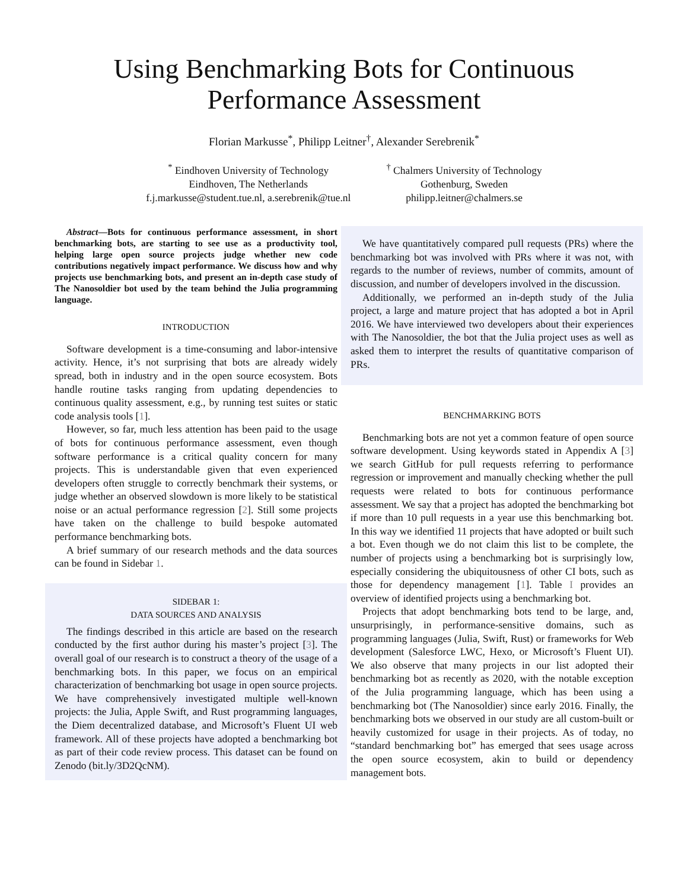Using Benchmarking Bots for Continuous Performance Assessment
Florian Markusse<sup>*</sup>, Philipp Leitner<sup>†</sup>, Alexander Serebrenik<sup>*</sup>
<sup>*</sup> Eindhoven University of Technology
Eindhoven, The Netherlands
f.j.markusse@student.tue.nl, a.serebrenik@tue.nl
<sup>†</sup> Chalmers University of Technology
Gothenburg, Sweden
philipp.leitner@chalmers.se
Abstract—Bots for continuous performance assessment, in short benchmarking bots, are starting to see use as a productivity tool, helping large open source projects judge whether new code contributions negatively impact performance. We discuss how and why projects use benchmarking bots, and present an in-depth case study of The Nanosoldier bot used by the team behind the Julia programming language.
INTRODUCTION
Software development is a time-consuming and labor-intensive activity. Hence, it’s not surprising that bots are already widely spread, both in industry and in the open source ecosystem. Bots handle routine tasks ranging from updating dependencies to continuous quality assessment, e.g., by running test suites or static code analysis tools [1].
However, so far, much less attention has been paid to the usage of bots for continuous performance assessment, even though software performance is a critical quality concern for many projects. This is understandable given that even experienced developers often struggle to correctly benchmark their systems, or judge whether an observed slowdown is more likely to be statistical noise or an actual performance regression [2]. Still some projects have taken on the challenge to build bespoke automated performance benchmarking bots.
A brief summary of our research methods and the data sources can be found in Sidebar 1.
SIDEBAR 1:
DATA SOURCES AND ANALYSIS
The findings described in this article are based on the research conducted by the first author during his master’s project [3]. The overall goal of our research is to construct a theory of the usage of a benchmarking bots. In this paper, we focus on an empirical characterization of benchmarking bot usage in open source projects. We have comprehensively investigated multiple well-known projects: the Julia, Apple Swift, and Rust programming languages, the Diem decentralized database, and Microsoft’s Fluent UI web framework. All of these projects have adopted a benchmarking bot as part of their code review process. This dataset can be found on Zenodo (bit.ly/3D2QcNM).
We have quantitatively compared pull requests (PRs) where the benchmarking bot was involved with PRs where it was not, with regards to the number of reviews, number of commits, amount of discussion, and number of developers involved in the discussion.
Additionally, we performed an in-depth study of the Julia project, a large and mature project that has adopted a bot in April 2016. We have interviewed two developers about their experiences with The Nanosoldier, the bot that the Julia project uses as well as asked them to interpret the results of quantitative comparison of PRs.
BENCHMARKING BOTS
Benchmarking bots are not yet a common feature of open source software development. Using keywords stated in Appendix A [3] we search GitHub for pull requests referring to performance regression or improvement and manually checking whether the pull requests were related to bots for continuous performance assessment. We say that a project has adopted the benchmarking bot if more than 10 pull requests in a year use this benchmarking bot. In this way we identified 11 projects that have adopted or built such a bot. Even though we do not claim this list to be complete, the number of projects using a benchmarking bot is surprisingly low, especially considering the ubiquitousness of other CI bots, such as those for dependency management [1]. Table I provides an overview of identified projects using a benchmarking bot.
Projects that adopt benchmarking bots tend to be large, and, unsurprisingly, in performance-sensitive domains, such as programming languages (Julia, Swift, Rust) or frameworks for Web development (Salesforce LWC, Hexo, or Microsoft’s Fluent UI). We also observe that many projects in our list adopted their benchmarking bot as recently as 2020, with the notable exception of the Julia programming language, which has been using a benchmarking bot (The Nanosoldier) since early 2016. Finally, the benchmarking bots we observed in our study are all custom-built or heavily customized for usage in their projects. As of today, no “standard benchmarking bot” has emerged that sees usage across the open source ecosystem, akin to build or dependency management bots.